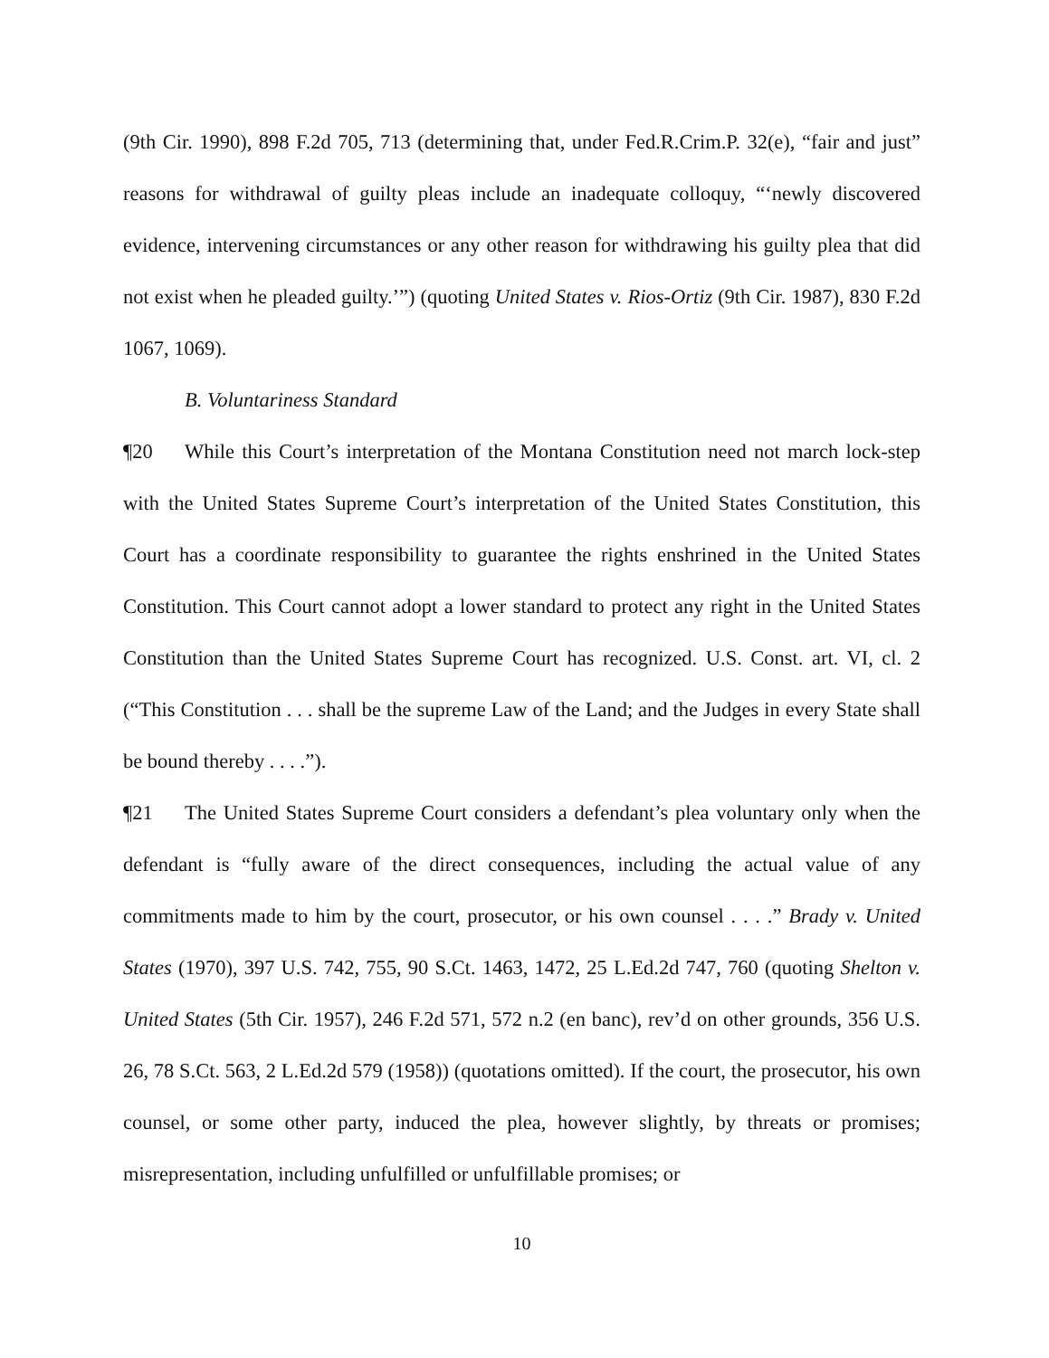(9th Cir. 1990), 898 F.2d 705, 713 (determining that, under Fed.R.Crim.P. 32(e), “fair and just” reasons for withdrawal of guilty pleas include an inadequate colloquy, “‘newly discovered evidence, intervening circumstances or any other reason for withdrawing his guilty plea that did not exist when he pleaded guilty.’”) (quoting United States v. Rios-Ortiz (9th Cir. 1987), 830 F.2d 1067, 1069).
B. Voluntariness Standard
¶20 While this Court’s interpretation of the Montana Constitution need not march lock-step with the United States Supreme Court’s interpretation of the United States Constitution, this Court has a coordinate responsibility to guarantee the rights enshrined in the United States Constitution. This Court cannot adopt a lower standard to protect any right in the United States Constitution than the United States Supreme Court has recognized. U.S. Const. art. VI, cl. 2 (“This Constitution . . . shall be the supreme Law of the Land; and the Judges in every State shall be bound thereby . . . .”).
¶21 The United States Supreme Court considers a defendant’s plea voluntary only when the defendant is “fully aware of the direct consequences, including the actual value of any commitments made to him by the court, prosecutor, or his own counsel . . . .” Brady v. United States (1970), 397 U.S. 742, 755, 90 S.Ct. 1463, 1472, 25 L.Ed.2d 747, 760 (quoting Shelton v. United States (5th Cir. 1957), 246 F.2d 571, 572 n.2 (en banc), rev’d on other grounds, 356 U.S. 26, 78 S.Ct. 563, 2 L.Ed.2d 579 (1958)) (quotations omitted). If the court, the prosecutor, his own counsel, or some other party, induced the plea, however slightly, by threats or promises; misrepresentation, including unfulfilled or unfulfillable promises; or
10